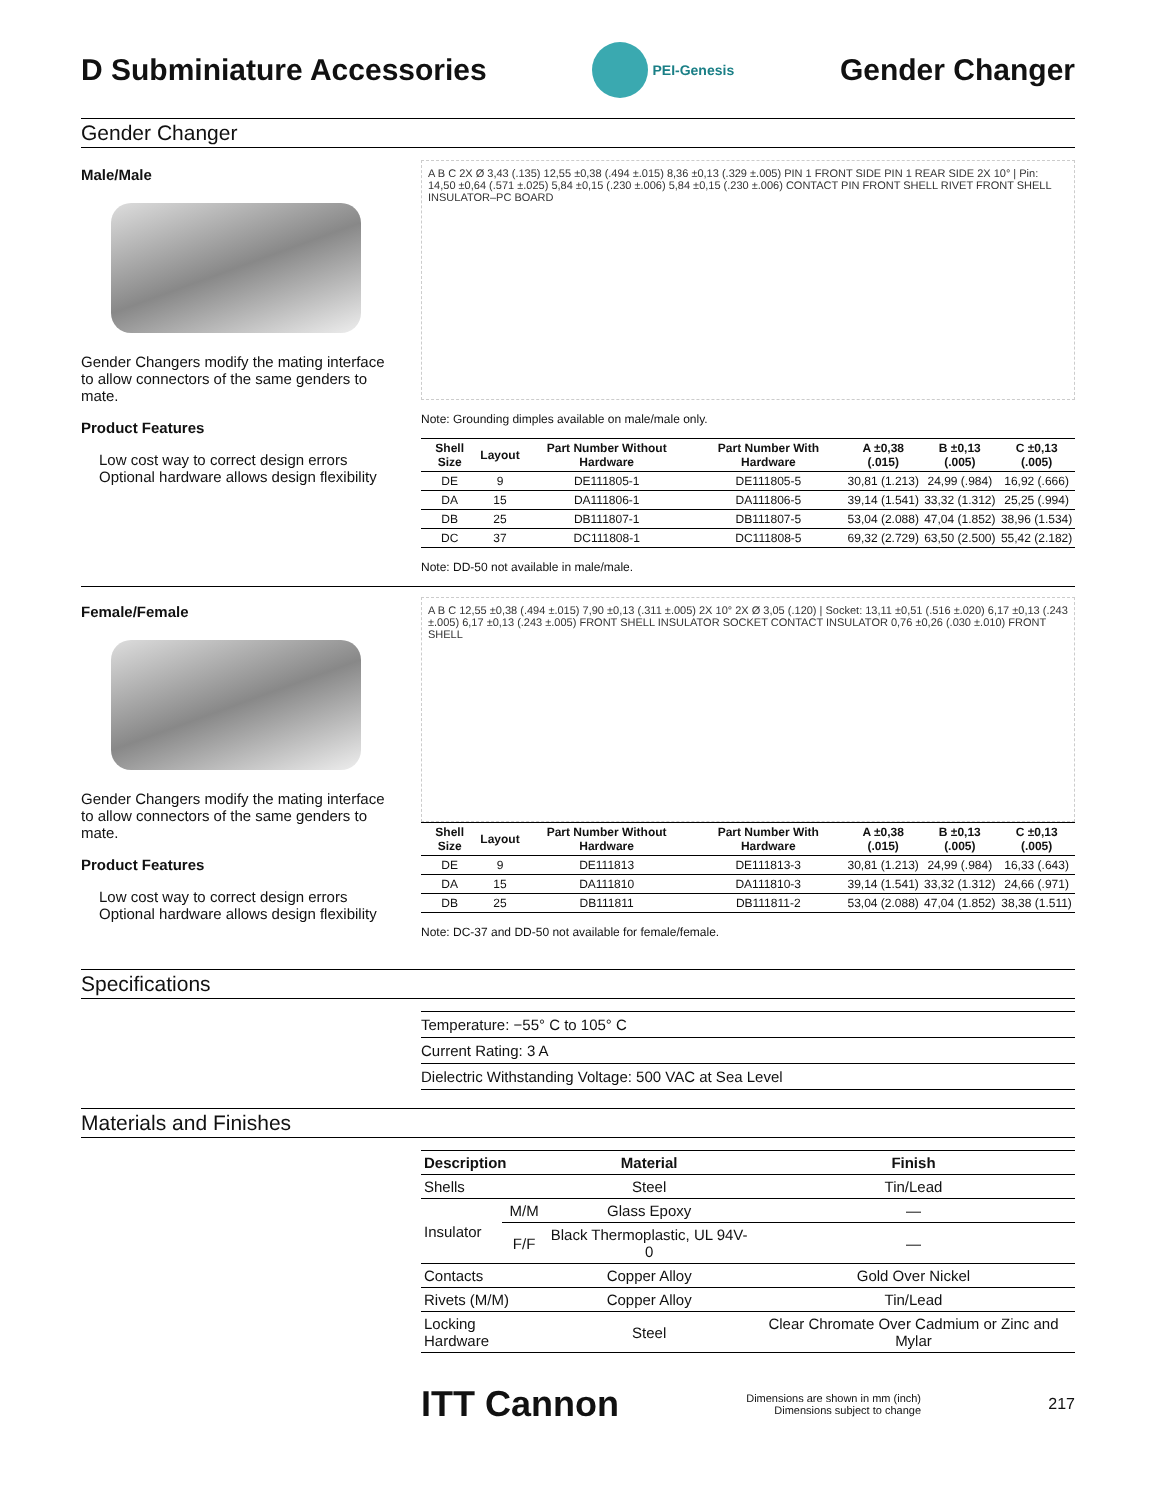D Subminiature Accessories
PEI-Genesis
Gender Changer
Gender Changer
Male/Male
Gender Changers modify the mating interface to allow connectors of the same genders to mate.
Product Features
Low cost way to correct design errors
Optional hardware allows design flexibility
A B C 2X Ø 3,43 (.135) 12,55 ±0,38 (.494 ±.015) 8,36 ±0,13 (.329 ±.005) PIN 1 FRONT SIDE PIN 1 REAR SIDE 2X 10° | Pin: 14,50 ±0,64 (.571 ±.025) 5,84 ±0,15 (.230 ±.006) 5,84 ±0,15 (.230 ±.006) CONTACT PIN FRONT SHELL RIVET FRONT SHELL INSULATOR–PC BOARD
Note: Grounding dimples available on male/male only.
| Shell Size | Layout | Part Number Without Hardware | Part Number With Hardware | A ±0,38 (.015) | B ±0,13 (.005) | C ±0,13 (.005) |
| --- | --- | --- | --- | --- | --- | --- |
| DE | 9 | DE111805-1 | DE111805-5 | 30,81 (1.213) | 24,99 (.984) | 16,92 (.666) |
| DA | 15 | DA111806-1 | DA111806-5 | 39,14 (1.541) | 33,32 (1.312) | 25,25 (.994) |
| DB | 25 | DB111807-1 | DB111807-5 | 53,04 (2.088) | 47,04 (1.852) | 38,96 (1.534) |
| DC | 37 | DC111808-1 | DC111808-5 | 69,32 (2.729) | 63,50 (2.500) | 55,42 (2.182) |
Note: DD-50 not available in male/male.
Female/Female
Gender Changers modify the mating interface to allow connectors of the same genders to mate.
Product Features
Low cost way to correct design errors
Optional hardware allows design flexibility
A B C 12,55 ±0,38 (.494 ±.015) 7,90 ±0,13 (.311 ±.005) 2X 10° 2X Ø 3,05 (.120) | Socket: 13,11 ±0,51 (.516 ±.020) 6,17 ±0,13 (.243 ±.005) 6,17 ±0,13 (.243 ±.005) FRONT SHELL INSULATOR SOCKET CONTACT INSULATOR 0,76 ±0,26 (.030 ±.010) FRONT SHELL
| Shell Size | Layout | Part Number Without Hardware | Part Number With Hardware | A ±0,38 (.015) | B ±0,13 (.005) | C ±0,13 (.005) |
| --- | --- | --- | --- | --- | --- | --- |
| DE | 9 | DE111813 | DE111813-3 | 30,81 (1.213) | 24,99 (.984) | 16,33 (.643) |
| DA | 15 | DA111810 | DA111810-3 | 39,14 (1.541) | 33,32 (1.312) | 24,66 (.971) |
| DB | 25 | DB111811 | DB111811-2 | 53,04 (2.088) | 47,04 (1.852) | 38,38 (1.511) |
Note: DC-37 and DD-50 not available for female/female.
Specifications
Temperature: −55° C to 105° C
Current Rating: 3 A
Dielectric Withstanding Voltage: 500 VAC at Sea Level
Materials and Finishes
| Description | | Material | Finish |
| --- | --- | --- | --- |
| Shells | | Steel | Tin/Lead |
| Insulator | M/M | Glass Epoxy | — |
| | F/F | Black Thermoplastic, UL 94V-0 | — |
| Contacts | | Copper Alloy | Gold Over Nickel |
| Rivets (M/M) | | Copper Alloy | Tin/Lead |
| Locking Hardware | | Steel | Clear Chromate Over Cadmium or Zinc and Mylar |
ITT Cannon Dimensions are shown in mm (inch)
Dimensions subject to change 217